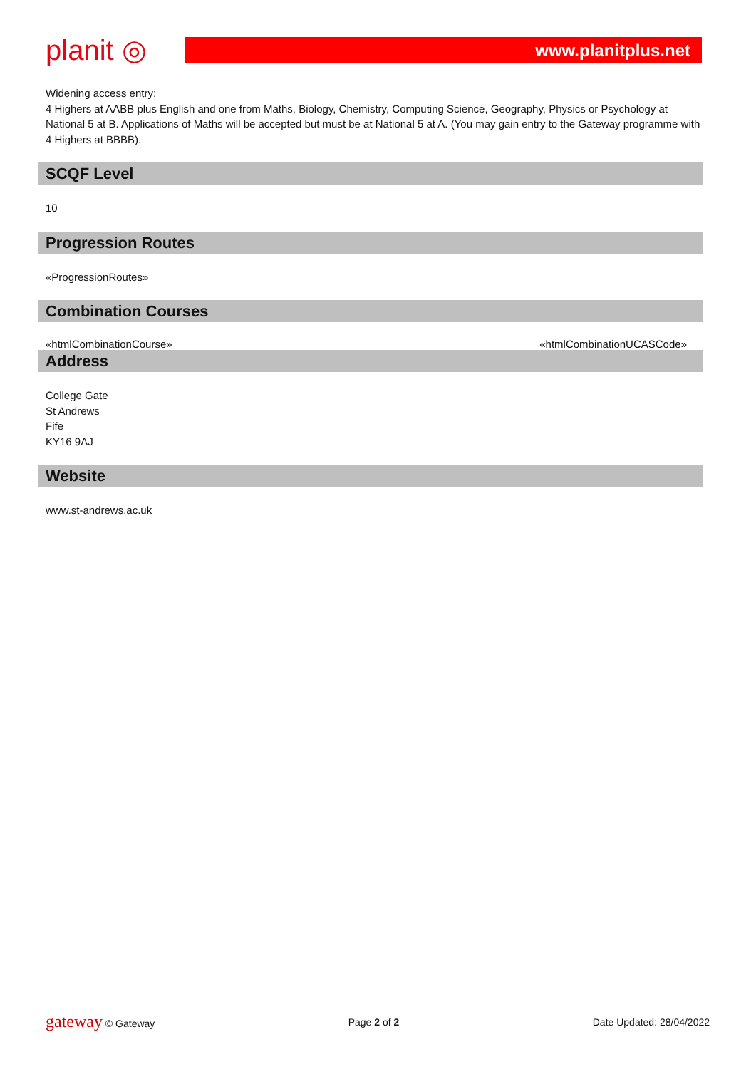planit ◎
www.planitplus.net
Widening access entry:
4 Highers at AABB plus English and one from Maths, Biology, Chemistry, Computing Science, Geography, Physics or Psychology at National 5 at B. Applications of Maths will be accepted but must be at National 5 at A. (You may gain entry to the Gateway programme with 4 Highers at BBBB).
SCQF Level
10
Progression Routes
«ProgressionRoutes»
Combination Courses
«htmlCombinationCourse» «htmlCombinationUCASCode»
Address
College Gate
St Andrews
Fife
KY16 9AJ
Website
www.st-andrews.ac.uk
gateway © Gateway Page 2 of 2 Date Updated: 28/04/2022